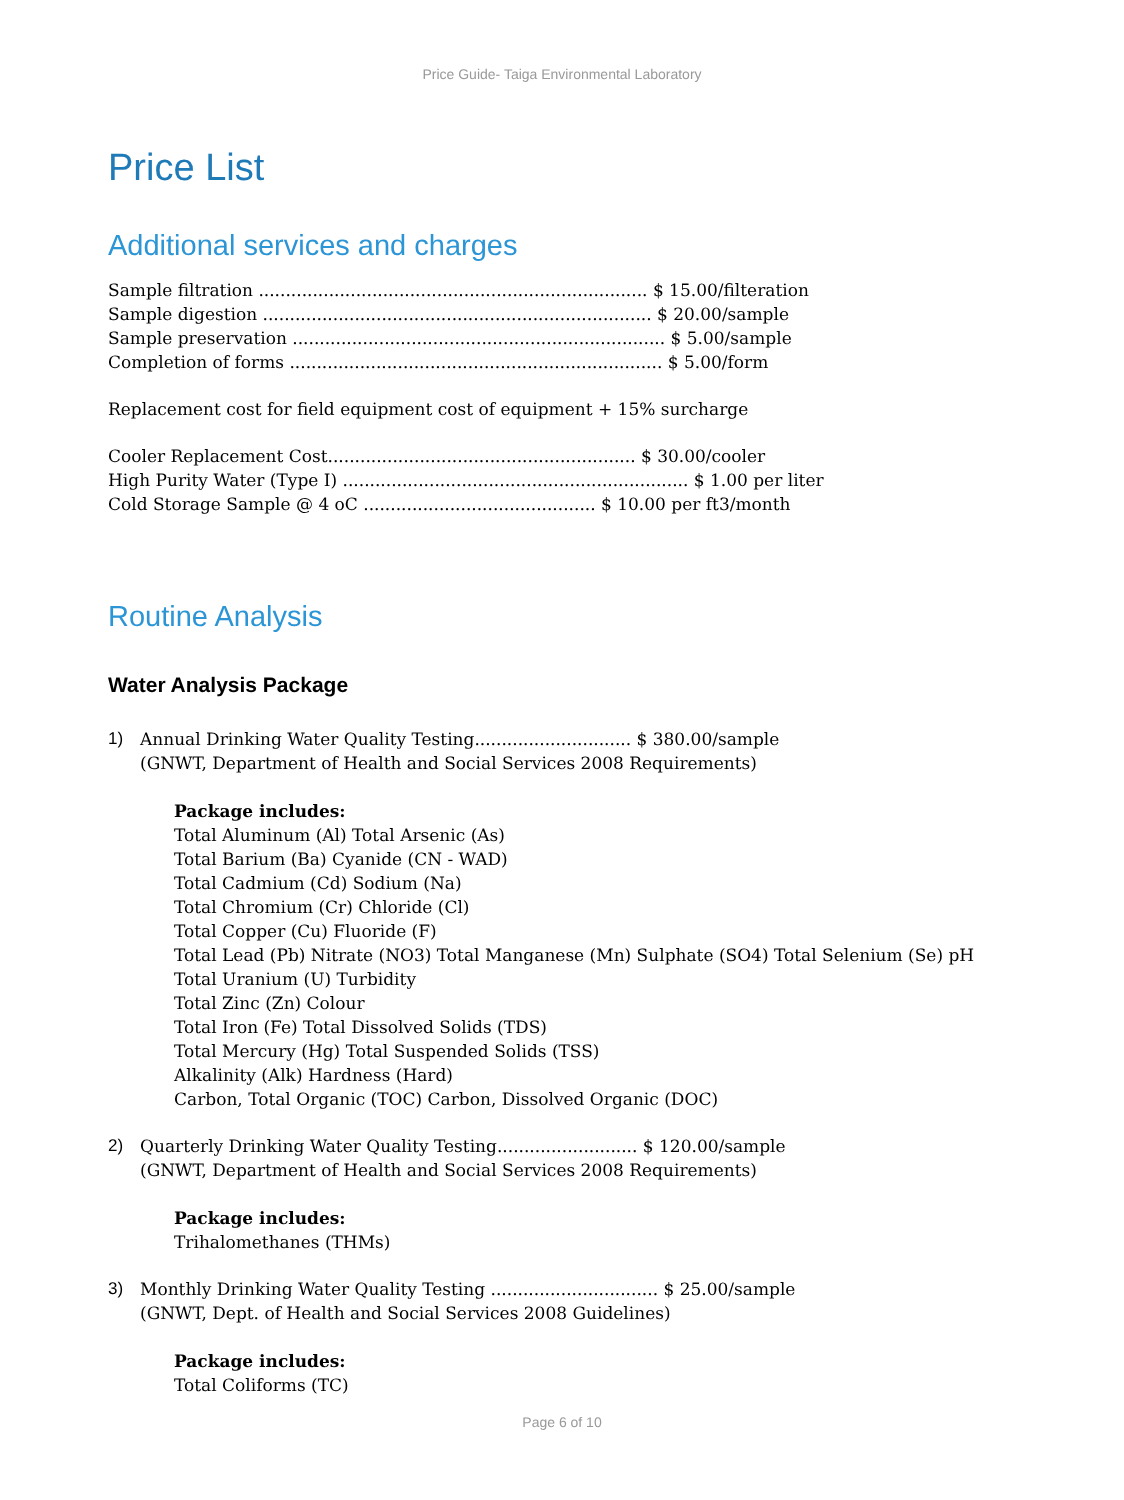Price Guide- Taiga Environmental Laboratory
Price List
Additional services and charges
Sample filtration ........................................................................ $ 15.00/filteration
Sample digestion ........................................................................ $ 20.00/sample
Sample preservation ..................................................................... $ 5.00/sample
Completion of forms ..................................................................... $ 5.00/form
Replacement cost for field equipment cost of equipment + 15% surcharge
Cooler Replacement Cost......................................................... $ 30.00/cooler
High Purity Water (Type I) ................................................................ $ 1.00 per liter
Cold Storage Sample @ 4 oC ........................................... $ 10.00 per ft3/month
Routine Analysis
Water Analysis Package
1) Annual Drinking Water Quality Testing............................. $ 380.00/sample
(GNWT, Department of Health and Social Services 2008 Requirements)
Package includes:
Total Aluminum (Al) Total Arsenic (As)
Total Barium (Ba) Cyanide (CN - WAD)
Total Cadmium (Cd) Sodium (Na)
Total Chromium (Cr) Chloride (Cl)
Total Copper (Cu) Fluoride (F)
Total Lead (Pb) Nitrate (NO3) Total Manganese (Mn) Sulphate (SO4) Total Selenium (Se) pH
Total Uranium (U) Turbidity
Total Zinc (Zn) Colour
Total Iron (Fe) Total Dissolved Solids (TDS)
Total Mercury (Hg) Total Suspended Solids (TSS)
Alkalinity (Alk) Hardness (Hard)
Carbon, Total Organic (TOC) Carbon, Dissolved Organic (DOC)
2) Quarterly Drinking Water Quality Testing.......................... $ 120.00/sample
(GNWT, Department of Health and Social Services 2008 Requirements)
Package includes:
Trihalomethanes (THMs)
3) Monthly Drinking Water Quality Testing ............................... $ 25.00/sample
(GNWT, Dept. of Health and Social Services 2008 Guidelines)
Package includes:
Total Coliforms (TC)
Page 6 of 10